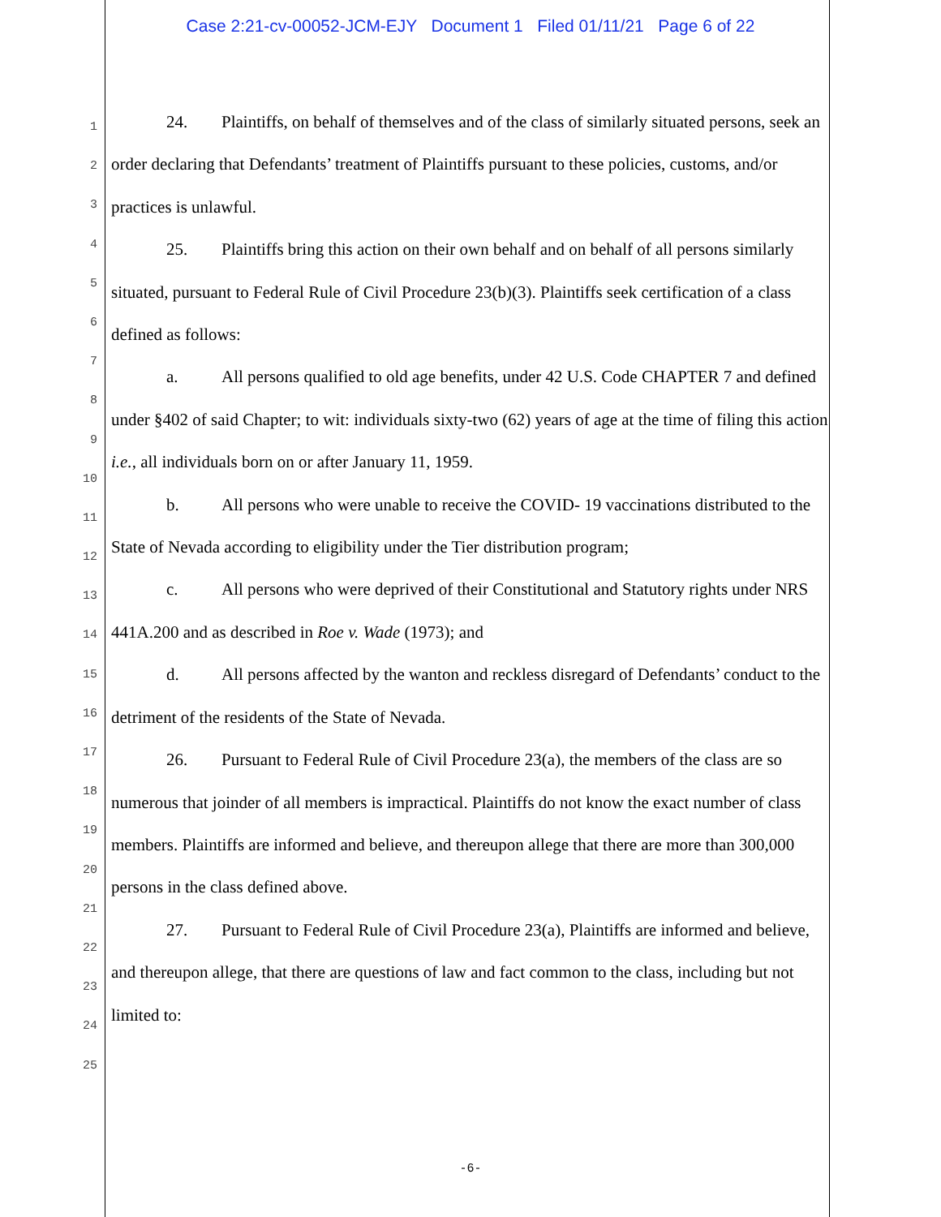Case 2:21-cv-00052-JCM-EJY Document 1 Filed 01/11/21 Page 6 of 22
1
2
3
4
5
6
7
8
9
10
11
12
13
14
15
16
17
18
19
20
21
22
23
24
25
24. Plaintiffs, on behalf of themselves and of the class of similarly situated persons, seek an order declaring that Defendants’ treatment of Plaintiffs pursuant to these policies, customs, and/or practices is unlawful.
25. Plaintiffs bring this action on their own behalf and on behalf of all persons similarly situated, pursuant to Federal Rule of Civil Procedure 23(b)(3). Plaintiffs seek certification of a class defined as follows:
a. All persons qualified to old age benefits, under 42 U.S. Code CHAPTER 7 and defined under §402 of said Chapter; to wit: individuals sixty-two (62) years of age at the time of filing this action i.e., all individuals born on or after January 11, 1959.
b. All persons who were unable to receive the COVID- 19 vaccinations distributed to the State of Nevada according to eligibility under the Tier distribution program;
c. All persons who were deprived of their Constitutional and Statutory rights under NRS 441A.200 and as described in Roe v. Wade (1973); and
d. All persons affected by the wanton and reckless disregard of Defendants’ conduct to the detriment of the residents of the State of Nevada.
26. Pursuant to Federal Rule of Civil Procedure 23(a), the members of the class are so numerous that joinder of all members is impractical. Plaintiffs do not know the exact number of class members. Plaintiffs are informed and believe, and thereupon allege that there are more than 300,000 persons in the class defined above.
27. Pursuant to Federal Rule of Civil Procedure 23(a), Plaintiffs are informed and believe, and thereupon allege, that there are questions of law and fact common to the class, including but not limited to:
-6-